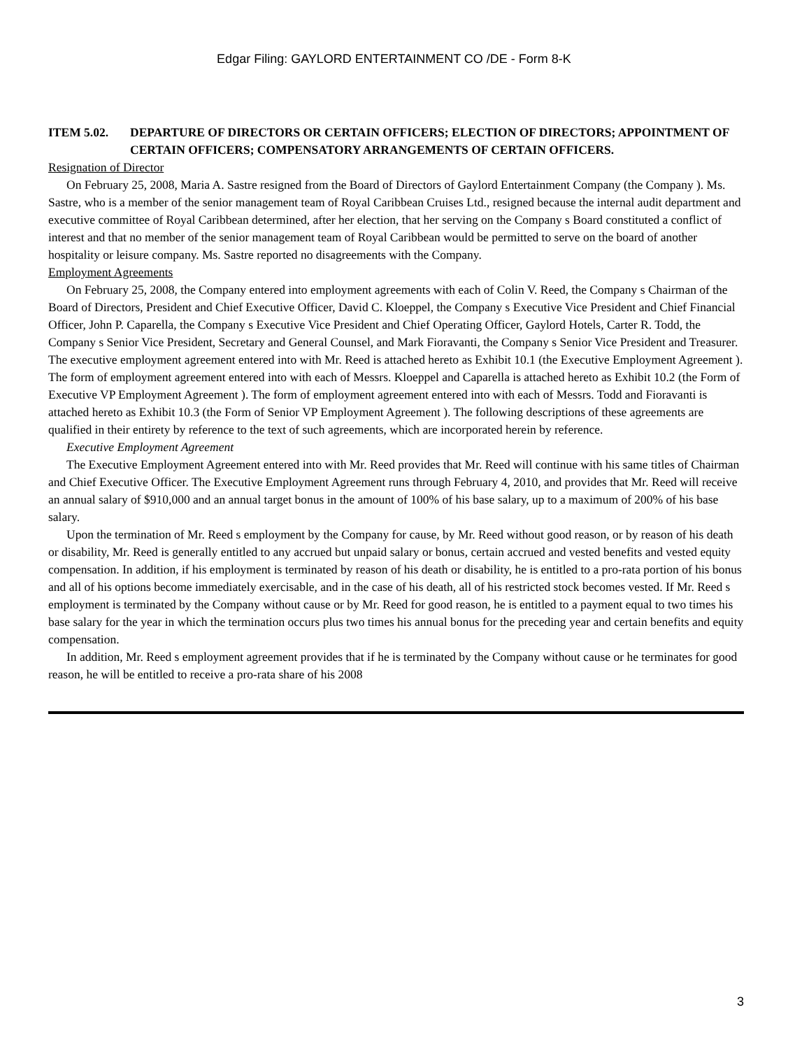Edgar Filing: GAYLORD ENTERTAINMENT CO /DE - Form 8-K
ITEM 5.02. DEPARTURE OF DIRECTORS OR CERTAIN OFFICERS; ELECTION OF DIRECTORS; APPOINTMENT OF CERTAIN OFFICERS; COMPENSATORY ARRANGEMENTS OF CERTAIN OFFICERS.
Resignation of Director
On February 25, 2008, Maria A. Sastre resigned from the Board of Directors of Gaylord Entertainment Company (the Company ). Ms. Sastre, who is a member of the senior management team of Royal Caribbean Cruises Ltd., resigned because the internal audit department and executive committee of Royal Caribbean determined, after her election, that her serving on the Company s Board constituted a conflict of interest and that no member of the senior management team of Royal Caribbean would be permitted to serve on the board of another hospitality or leisure company. Ms. Sastre reported no disagreements with the Company.
Employment Agreements
On February 25, 2008, the Company entered into employment agreements with each of Colin V. Reed, the Company s Chairman of the Board of Directors, President and Chief Executive Officer, David C. Kloeppel, the Company s Executive Vice President and Chief Financial Officer, John P. Caparella, the Company s Executive Vice President and Chief Operating Officer, Gaylord Hotels, Carter R. Todd, the Company s Senior Vice President, Secretary and General Counsel, and Mark Fioravanti, the Company s Senior Vice President and Treasurer. The executive employment agreement entered into with Mr. Reed is attached hereto as Exhibit 10.1 (the Executive Employment Agreement ). The form of employment agreement entered into with each of Messrs. Kloeppel and Caparella is attached hereto as Exhibit 10.2 (the Form of Executive VP Employment Agreement ). The form of employment agreement entered into with each of Messrs. Todd and Fioravanti is attached hereto as Exhibit 10.3 (the Form of Senior VP Employment Agreement ). The following descriptions of these agreements are qualified in their entirety by reference to the text of such agreements, which are incorporated herein by reference.
Executive Employment Agreement
The Executive Employment Agreement entered into with Mr. Reed provides that Mr. Reed will continue with his same titles of Chairman and Chief Executive Officer. The Executive Employment Agreement runs through February 4, 2010, and provides that Mr. Reed will receive an annual salary of $910,000 and an annual target bonus in the amount of 100% of his base salary, up to a maximum of 200% of his base salary.
Upon the termination of Mr. Reed s employment by the Company for cause, by Mr. Reed without good reason, or by reason of his death or disability, Mr. Reed is generally entitled to any accrued but unpaid salary or bonus, certain accrued and vested benefits and vested equity compensation. In addition, if his employment is terminated by reason of his death or disability, he is entitled to a pro-rata portion of his bonus and all of his options become immediately exercisable, and in the case of his death, all of his restricted stock becomes vested. If Mr. Reed s employment is terminated by the Company without cause or by Mr. Reed for good reason, he is entitled to a payment equal to two times his base salary for the year in which the termination occurs plus two times his annual bonus for the preceding year and certain benefits and equity compensation.
In addition, Mr. Reed s employment agreement provides that if he is terminated by the Company without cause or he terminates for good reason, he will be entitled to receive a pro-rata share of his 2008
3